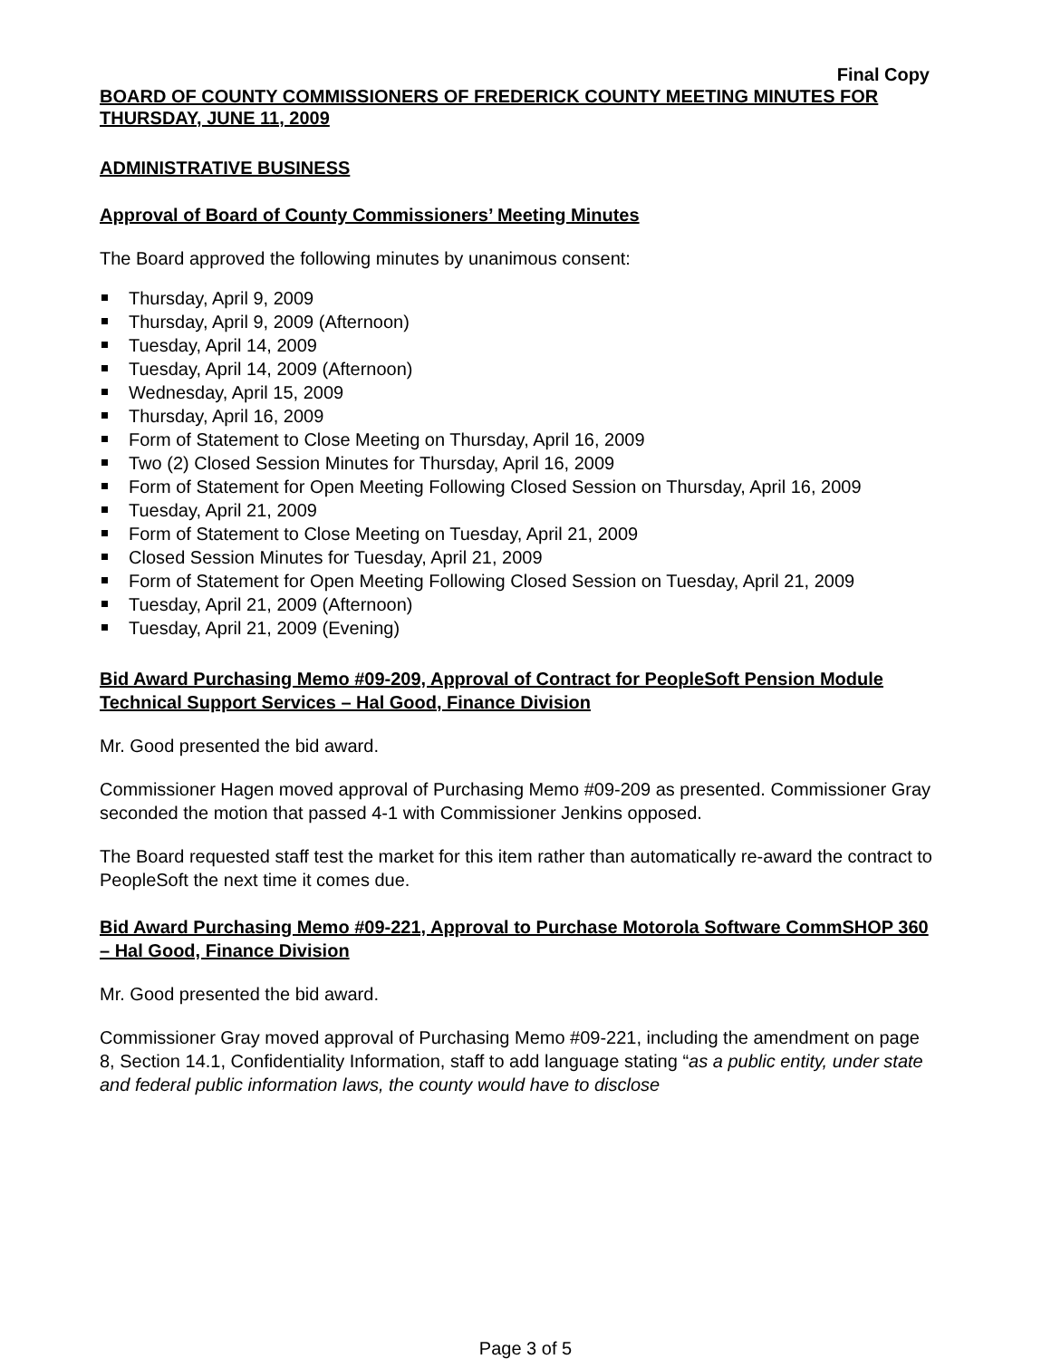Final Copy
BOARD OF COUNTY COMMISSIONERS OF FREDERICK COUNTY MEETING MINUTES FOR THURSDAY, JUNE 11, 2009
ADMINISTRATIVE BUSINESS
Approval of Board of County Commissioners’ Meeting Minutes
The Board approved the following minutes by unanimous consent:
Thursday, April 9, 2009
Thursday, April 9, 2009 (Afternoon)
Tuesday, April 14, 2009
Tuesday, April 14, 2009 (Afternoon)
Wednesday, April 15, 2009
Thursday, April 16, 2009
Form of Statement to Close Meeting on Thursday, April 16, 2009
Two (2) Closed Session Minutes for Thursday, April 16, 2009
Form of Statement for Open Meeting Following Closed Session on Thursday, April 16, 2009
Tuesday, April 21, 2009
Form of Statement to Close Meeting on Tuesday, April 21, 2009
Closed Session Minutes for Tuesday, April 21, 2009
Form of Statement for Open Meeting Following Closed Session on Tuesday, April 21, 2009
Tuesday, April 21, 2009 (Afternoon)
Tuesday, April 21, 2009 (Evening)
Bid Award Purchasing Memo #09-209, Approval of Contract for PeopleSoft Pension Module Technical Support Services – Hal Good, Finance Division
Mr. Good presented the bid award.
Commissioner Hagen moved approval of Purchasing Memo #09-209 as presented. Commissioner Gray seconded the motion that passed 4-1 with Commissioner Jenkins opposed.
The Board requested staff test the market for this item rather than automatically re-award the contract to PeopleSoft the next time it comes due.
Bid Award Purchasing Memo #09-221, Approval to Purchase Motorola Software CommSHOP 360 – Hal Good, Finance Division
Mr. Good presented the bid award.
Commissioner Gray moved approval of Purchasing Memo #09-221, including the amendment on page 8, Section 14.1, Confidentiality Information, staff to add language stating “as a public entity, under state and federal public information laws, the county would have to disclose
Page 3 of 5